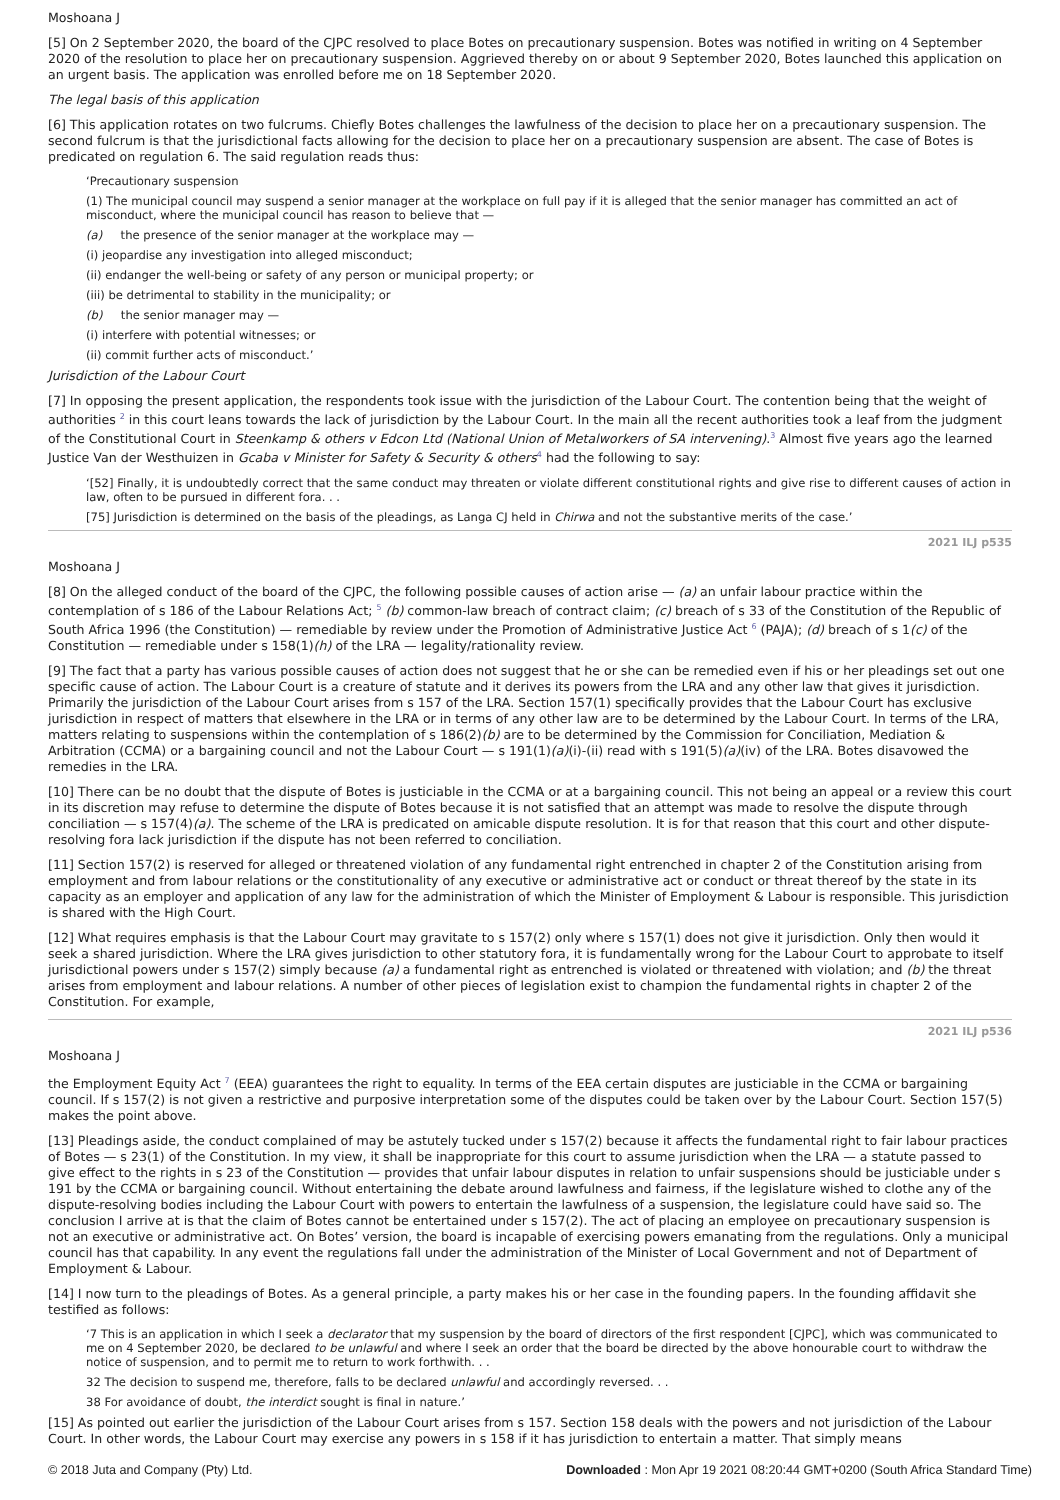Moshoana J
[5] On 2 September 2020, the board of the CJPC resolved to place Botes on precautionary suspension. Botes was notified in writing on 4 September 2020 of the resolution to place her on precautionary suspension. Aggrieved thereby on or about 9 September 2020, Botes launched this application on an urgent basis. The application was enrolled before me on 18 September 2020.
The legal basis of this application
[6] This application rotates on two fulcrums. Chiefly Botes challenges the lawfulness of the decision to place her on a precautionary suspension. The second fulcrum is that the jurisdictional facts allowing for the decision to place her on a precautionary suspension are absent. The case of Botes is predicated on regulation 6. The said regulation reads thus:
‘Precautionary suspension
(1) The municipal council may suspend a senior manager at the workplace on full pay if it is alleged that the senior manager has committed an act of misconduct, where the municipal council has reason to believe that —
(a) the presence of the senior manager at the workplace may —
(i) jeopardise any investigation into alleged misconduct;
(ii) endanger the well-being or safety of any person or municipal property; or
(iii) be detrimental to stability in the municipality; or
(b) the senior manager may —
(i) interfere with potential witnesses; or
(ii) commit further acts of misconduct.’
Jurisdiction of the Labour Court
[7] In opposing the present application, the respondents took issue with the jurisdiction of the Labour Court. The contention being that the weight of authorities <sup>2</sup> in this court leans towards the lack of jurisdiction by the Labour Court. In the main all the recent authorities took a leaf from the judgment of the Constitutional Court in Steenkamp & others v Edcon Ltd (National Union of Metalworkers of SA intervening).<sup>3</sup> Almost five years ago the learned Justice Van der Westhuizen in Gcaba v Minister for Safety & Security & others<sup>4</sup> had the following to say:
‘[52] Finally, it is undoubtedly correct that the same conduct may threaten or violate different constitutional rights and give rise to different causes of action in law, often to be pursued in different fora. . .
[75] Jurisdiction is determined on the basis of the pleadings, as Langa CJ held in Chirwa and not the substantive merits of the case.’
2021 ILJ p535
Moshoana J
[8] On the alleged conduct of the board of the CJPC, the following possible causes of action arise — (a) an unfair labour practice within the contemplation of s 186 of the Labour Relations Act; <sup>5</sup> (b) common-law breach of contract claim; (c) breach of s 33 of the Constitution of the Republic of South Africa 1996 (the Constitution) — remediable by review under the Promotion of Administrative Justice Act <sup>6</sup> (PAJA); (d) breach of s 1(c) of the Constitution — remediable under s 158(1)(h) of the LRA — legality/rationality review.
[9] The fact that a party has various possible causes of action does not suggest that he or she can be remedied even if his or her pleadings set out one specific cause of action. The Labour Court is a creature of statute and it derives its powers from the LRA and any other law that gives it jurisdiction. Primarily the jurisdiction of the Labour Court arises from s 157 of the LRA. Section 157(1) specifically provides that the Labour Court has exclusive jurisdiction in respect of matters that elsewhere in the LRA or in terms of any other law are to be determined by the Labour Court. In terms of the LRA, matters relating to suspensions within the contemplation of s 186(2)(b) are to be determined by the Commission for Conciliation, Mediation & Arbitration (CCMA) or a bargaining council and not the Labour Court — s 191(1)(a)(i)-(ii) read with s 191(5)(a)(iv) of the LRA. Botes disavowed the remedies in the LRA.
[10] There can be no doubt that the dispute of Botes is justiciable in the CCMA or at a bargaining council. This not being an appeal or a review this court in its discretion may refuse to determine the dispute of Botes because it is not satisfied that an attempt was made to resolve the dispute through conciliation — s 157(4)(a). The scheme of the LRA is predicated on amicable dispute resolution. It is for that reason that this court and other dispute-resolving fora lack jurisdiction if the dispute has not been referred to conciliation.
[11] Section 157(2) is reserved for alleged or threatened violation of any fundamental right entrenched in chapter 2 of the Constitution arising from employment and from labour relations or the constitutionality of any executive or administrative act or conduct or threat thereof by the state in its capacity as an employer and application of any law for the administration of which the Minister of Employment & Labour is responsible. This jurisdiction is shared with the High Court.
[12] What requires emphasis is that the Labour Court may gravitate to s 157(2) only where s 157(1) does not give it jurisdiction. Only then would it seek a shared jurisdiction. Where the LRA gives jurisdiction to other statutory fora, it is fundamentally wrong for the Labour Court to approbate to itself jurisdictional powers under s 157(2) simply because (a) a fundamental right as entrenched is violated or threatened with violation; and (b) the threat arises from employment and labour relations. A number of other pieces of legislation exist to champion the fundamental rights in chapter 2 of the Constitution. For example,
2021 ILJ p536
Moshoana J
the Employment Equity Act <sup>7</sup> (EEA) guarantees the right to equality. In terms of the EEA certain disputes are justiciable in the CCMA or bargaining council. If s 157(2) is not given a restrictive and purposive interpretation some of the disputes could be taken over by the Labour Court. Section 157(5) makes the point above.
[13] Pleadings aside, the conduct complained of may be astutely tucked under s 157(2) because it affects the fundamental right to fair labour practices of Botes — s 23(1) of the Constitution. In my view, it shall be inappropriate for this court to assume jurisdiction when the LRA — a statute passed to give effect to the rights in s 23 of the Constitution — provides that unfair labour disputes in relation to unfair suspensions should be justiciable under s 191 by the CCMA or bargaining council. Without entertaining the debate around lawfulness and fairness, if the legislature wished to clothe any of the dispute-resolving bodies including the Labour Court with powers to entertain the lawfulness of a suspension, the legislature could have said so. The conclusion I arrive at is that the claim of Botes cannot be entertained under s 157(2). The act of placing an employee on precautionary suspension is not an executive or administrative act. On Botes’ version, the board is incapable of exercising powers emanating from the regulations. Only a municipal council has that capability. In any event the regulations fall under the administration of the Minister of Local Government and not of Department of Employment & Labour.
[14] I now turn to the pleadings of Botes. As a general principle, a party makes his or her case in the founding papers. In the founding affidavit she testified as follows:
‘7 This is an application in which I seek a declarator that my suspension by the board of directors of the first respondent [CJPC], which was communicated to me on 4 September 2020, be declared to be unlawful and where I seek an order that the board be directed by the above honourable court to withdraw the notice of suspension, and to permit me to return to work forthwith. . .
32 The decision to suspend me, therefore, falls to be declared unlawful and accordingly reversed. . .
38 For avoidance of doubt, the interdict sought is final in nature.’
[15] As pointed out earlier the jurisdiction of the Labour Court arises from s 157. Section 158 deals with the powers and not jurisdiction of the Labour Court. In other words, the Labour Court may exercise any powers in s 158 if it has jurisdiction to entertain a matter. That simply means
© 2018 Juta and Company (Pty) Ltd. Downloaded : Mon Apr 19 2021 08:20:44 GMT+0200 (South Africa Standard Time)